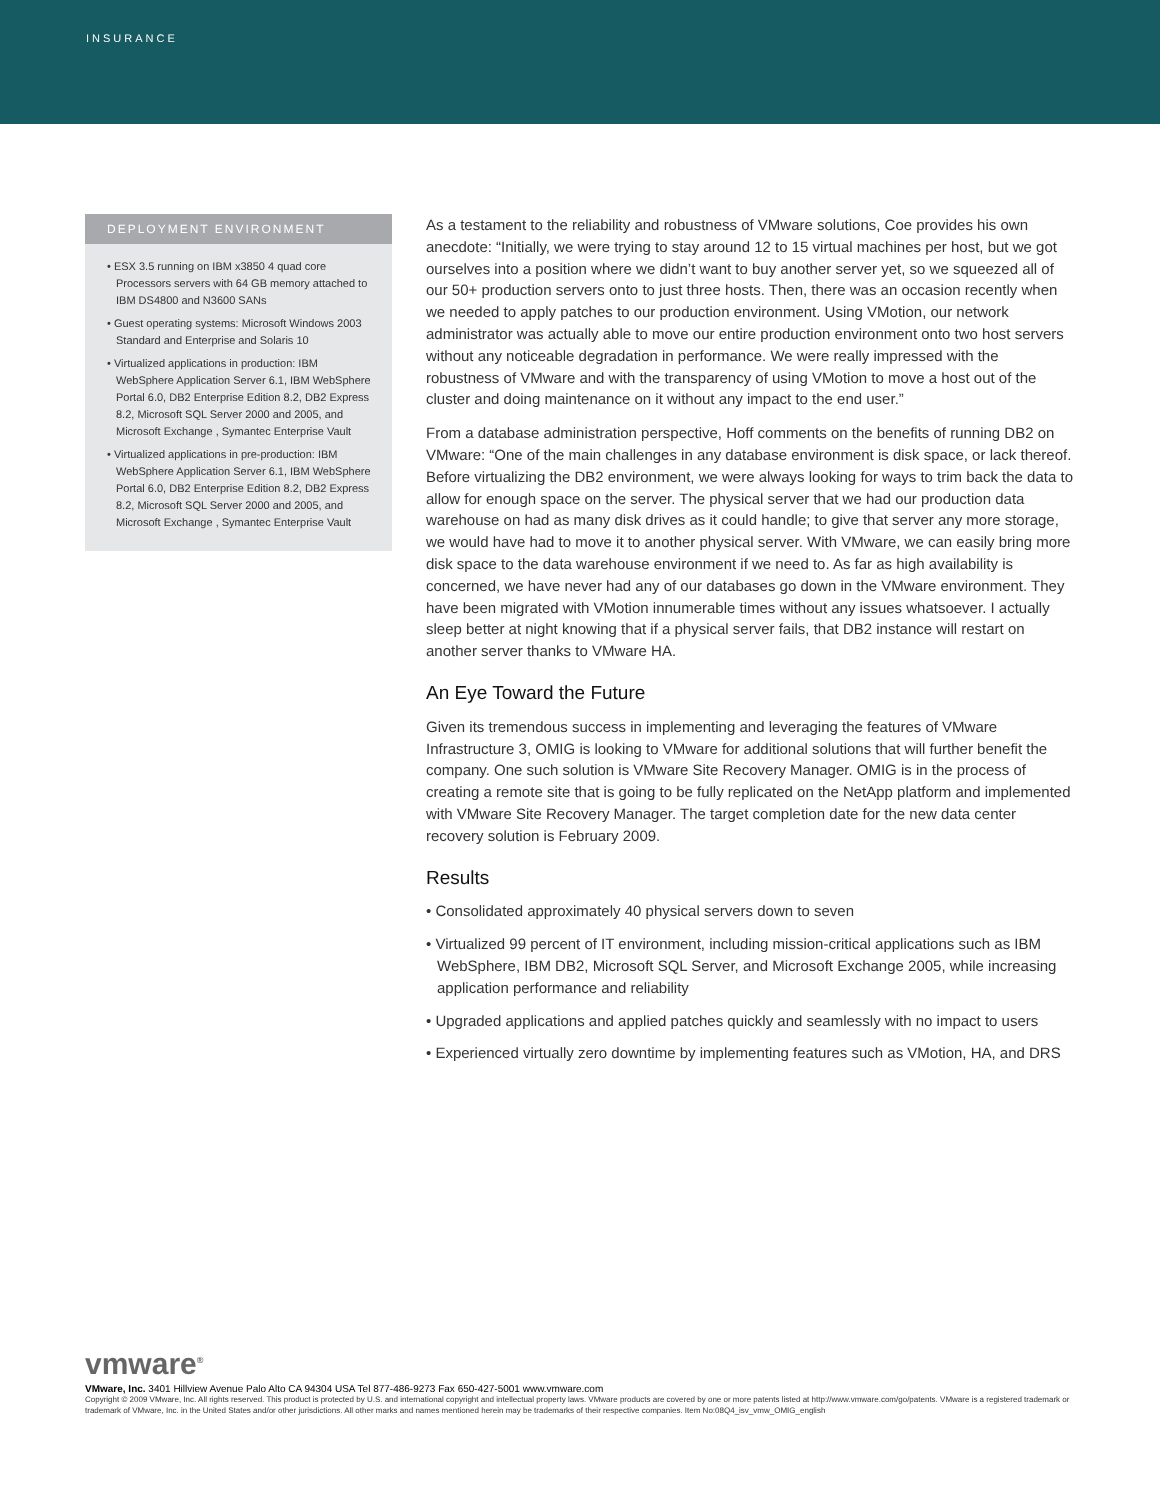INSURANCE
DEPLOYMENT ENVIRONMENT
• ESX 3.5 running on IBM x3850 4 quad core Processors servers with 64 GB memory attached to IBM DS4800 and N3600 SANs
• Guest operating systems: Microsoft Windows 2003 Standard and Enterprise and Solaris 10
• Virtualized applications in production: IBM WebSphere Application Server 6.1, IBM WebSphere Portal 6.0, DB2 Enterprise Edition 8.2, DB2 Express 8.2, Microsoft SQL Server 2000 and 2005, and Microsoft Exchange , Symantec Enterprise Vault
• Virtualized applications in pre-production: IBM WebSphere Application Server 6.1, IBM WebSphere Portal 6.0, DB2 Enterprise Edition 8.2, DB2 Express 8.2, Microsoft SQL Server 2000 and 2005, and Microsoft Exchange , Symantec Enterprise Vault
As a testament to the reliability and robustness of VMware solutions, Coe provides his own anecdote: “Initially, we were trying to stay around 12 to 15 virtual machines per host, but we got ourselves into a position where we didn’t want to buy another server yet, so we squeezed all of our 50+ production servers onto to just three hosts. Then, there was an occasion recently when we needed to apply patches to our production environment. Using VMotion, our network administrator was actually able to move our entire production environment onto two host servers without any noticeable degradation in performance. We were really impressed with the robustness of VMware and with the transparency of using VMotion to move a host out of the cluster and doing maintenance on it without any impact to the end user.”
From a database administration perspective, Hoff comments on the benefits of running DB2 on VMware: “One of the main challenges in any database environment is disk space, or lack thereof. Before virtualizing the DB2 environment, we were always looking for ways to trim back the data to allow for enough space on the server. The physical server that we had our production data warehouse on had as many disk drives as it could handle; to give that server any more storage, we would have had to move it to another physical server. With VMware, we can easily bring more disk space to the data warehouse environment if we need to. As far as high availability is concerned, we have never had any of our databases go down in the VMware environment. They have been migrated with VMotion innumerable times without any issues whatsoever. I actually sleep better at night knowing that if a physical server fails, that DB2 instance will restart on another server thanks to VMware HA.
An Eye Toward the Future
Given its tremendous success in implementing and leveraging the features of VMware Infrastructure 3, OMIG is looking to VMware for additional solutions that will further benefit the company. One such solution is VMware Site Recovery Manager. OMIG is in the process of creating a remote site that is going to be fully replicated on the NetApp platform and implemented with VMware Site Recovery Manager. The target completion date for the new data center recovery solution is February 2009.
Results
• Consolidated approximately 40 physical servers down to seven
• Virtualized 99 percent of IT environment, including mission-critical applications such as IBM WebSphere, IBM DB2, Microsoft SQL Server, and Microsoft Exchange 2005, while increasing application performance and reliability
• Upgraded applications and applied patches quickly and seamlessly with no impact to users
• Experienced virtually zero downtime by implementing features such as VMotion, HA, and DRS
vmware<sup>®</sup>
VMware, Inc. 3401 Hillview Avenue Palo Alto CA 94304 USA Tel 877-486-9273 Fax 650-427-5001 www.vmware.com
Copyright © 2009 VMware, Inc. All rights reserved. This product is protected by U.S. and international copyright and intellectual property laws. VMware products are covered by one or more patents listed at http://www.vmware.com/go/patents. VMware is a registered trademark or trademark of VMware, Inc. in the United States and/or other jurisdictions. All other marks and names mentioned herein may be trademarks of their respective companies. Item No:08Q4_isv_vmw_OMIG_english